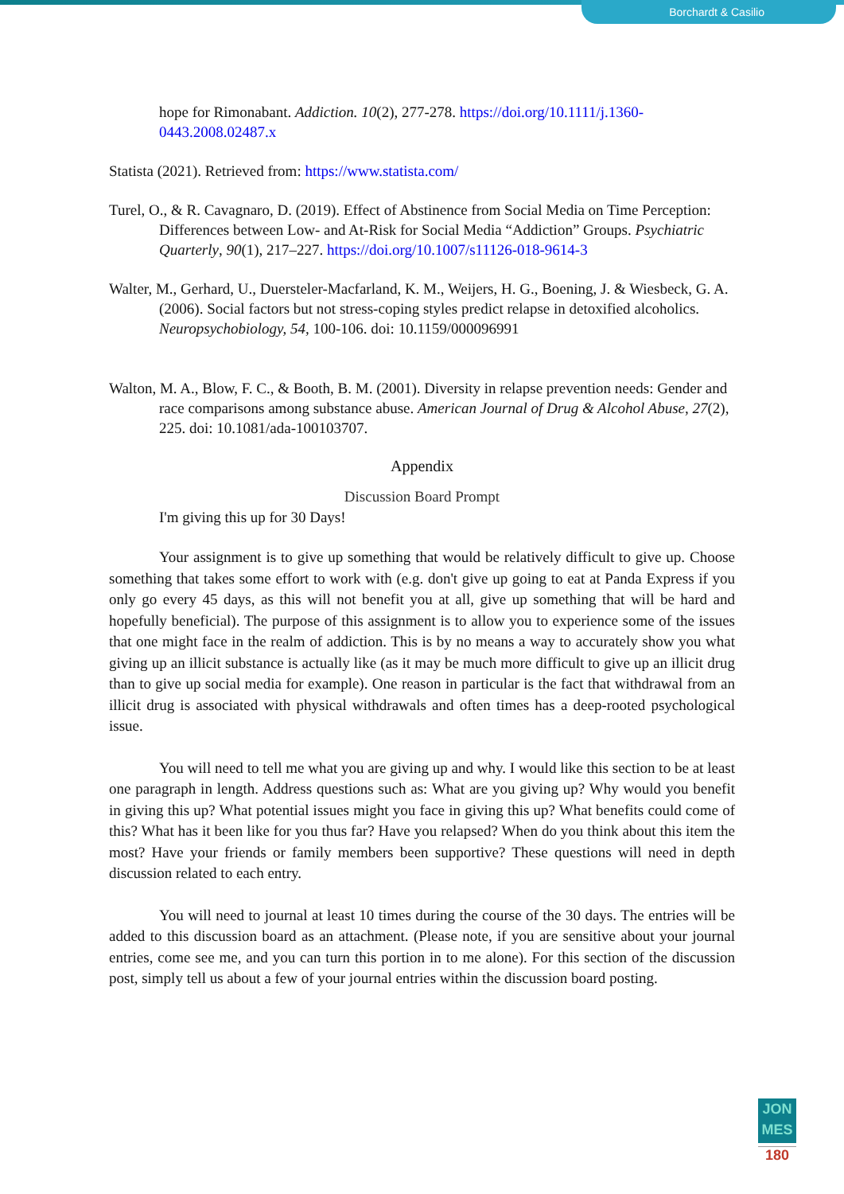Borchardt & Casilio
hope for Rimonabant. Addiction. 10(2), 277-278. https://doi.org/10.1111/j.1360-0443.2008.02487.x
Statista (2021). Retrieved from: https://www.statista.com/
Turel, O., & R. Cavagnaro, D. (2019). Effect of Abstinence from Social Media on Time Perception: Differences between Low- and At-Risk for Social Media “Addiction” Groups. Psychiatric Quarterly, 90(1), 217–227. https://doi.org/10.1007/s11126-018-9614-3
Walter, M., Gerhard, U., Duersteler-Macfarland, K. M., Weijers, H. G., Boening, J. & Wiesbeck, G. A. (2006). Social factors but not stress-coping styles predict relapse in detoxified alcoholics. Neuropsychobiology, 54, 100-106. doi: 10.1159/000096991
Walton, M. A., Blow, F. C., & Booth, B. M. (2001). Diversity in relapse prevention needs: Gender and race comparisons among substance abuse. American Journal of Drug & Alcohol Abuse, 27(2), 225. doi: 10.1081/ada-100103707.
Appendix
Discussion Board Prompt
I'm giving this up for 30 Days!
Your assignment is to give up something that would be relatively difficult to give up. Choose something that takes some effort to work with (e.g. don't give up going to eat at Panda Express if you only go every 45 days, as this will not benefit you at all, give up something that will be hard and hopefully beneficial). The purpose of this assignment is to allow you to experience some of the issues that one might face in the realm of addiction. This is by no means a way to accurately show you what giving up an illicit substance is actually like (as it may be much more difficult to give up an illicit drug than to give up social media for example). One reason in particular is the fact that withdrawal from an illicit drug is associated with physical withdrawals and often times has a deep-rooted psychological issue.
You will need to tell me what you are giving up and why. I would like this section to be at least one paragraph in length. Address questions such as: What are you giving up? Why would you benefit in giving this up? What potential issues might you face in giving this up? What benefits could come of this? What has it been like for you thus far? Have you relapsed? When do you think about this item the most? Have your friends or family members been supportive? These questions will need in depth discussion related to each entry.
You will need to journal at least 10 times during the course of the 30 days. The entries will be added to this discussion board as an attachment. (Please note, if you are sensitive about your journal entries, come see me, and you can turn this portion in to me alone). For this section of the discussion post, simply tell us about a few of your journal entries within the discussion board posting.
JON
MES
180